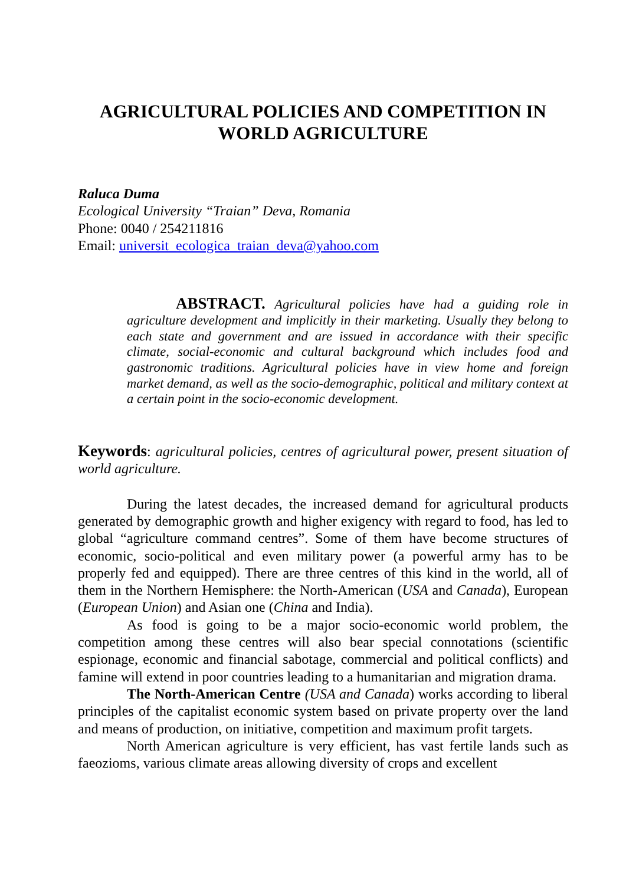AGRICULTURAL POLICIES AND COMPETITION IN
WORLD AGRICULTURE
Raluca Duma
Ecological University “Traian” Deva, Romania
Phone: 0040 / 254211816
Email: universit_ecologica_traian_deva@yahoo.com
ABSTRACT. Agricultural policies have had a guiding role in agriculture development and implicitly in their marketing. Usually they belong to each state and government and are issued in accordance with their specific climate, social-economic and cultural background which includes food and gastronomic traditions. Agricultural policies have in view home and foreign market demand, as well as the socio-demographic, political and military context at a certain point in the socio-economic development.
Keywords: agricultural policies, centres of agricultural power, present situation of world agriculture.
During the latest decades, the increased demand for agricultural products generated by demographic growth and higher exigency with regard to food, has led to global “agriculture command centres”. Some of them have become structures of economic, socio-political and even military power (a powerful army has to be properly fed and equipped). There are three centres of this kind in the world, all of them in the Northern Hemisphere: the North-American (USA and Canada), European (European Union) and Asian one (China and India).
As food is going to be a major socio-economic world problem, the competition among these centres will also bear special connotations (scientific espionage, economic and financial sabotage, commercial and political conflicts) and famine will extend in poor countries leading to a humanitarian and migration drama.
The North-American Centre (USA and Canada) works according to liberal principles of the capitalist economic system based on private property over the land and means of production, on initiative, competition and maximum profit targets.
North American agriculture is very efficient, has vast fertile lands such as faeozioms, various climate areas allowing diversity of crops and excellent